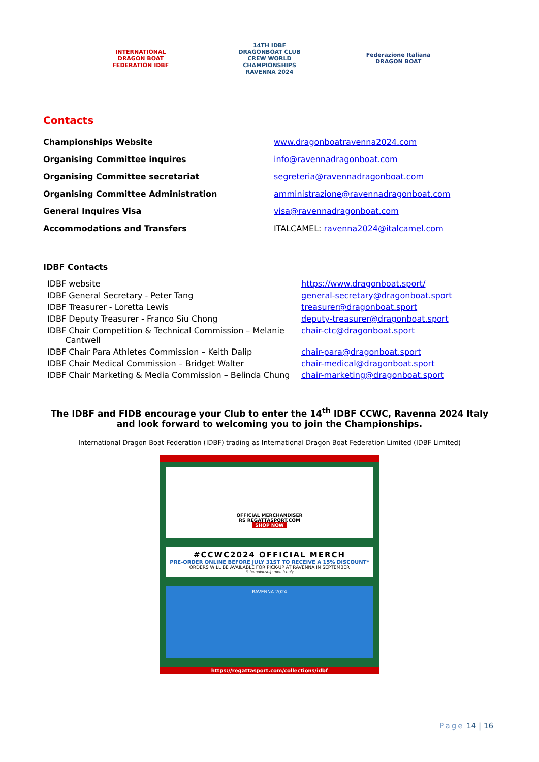INTERNATIONAL DRAGON BOAT FEDERATION IDBF
14TH IDBF DRAGONBOAT CLUB CREW WORLD CHAMPIONSHIPS RAVENNA 2024
Federazione Italiana DRAGON BOAT
Contacts
| Championships Website | www.dragonboatravenna2024.com |
| Organising Committee inquires | info@ravennadragonboat.com |
| Organising Committee secretariat | segreteria@ravennadragonboat.com |
| Organising Committee Administration | amministrazione@ravennadragonboat.com |
| General Inquires Visa | visa@ravennadragonboat.com |
| Accommodations and Transfers | ITALCAMEL: ravenna2024@italcamel.com |
IDBF Contacts
| IDBF website | https://www.dragonboat.sport/ |
| IDBF General Secretary - Peter Tang | general-secretary@dragonboat.sport |
| IDBF Treasurer - Loretta Lewis | treasurer@dragonboat.sport |
| IDBF Deputy Treasurer - Franco Siu Chong | deputy-treasurer@dragonboat.sport |
| IDBF Chair Competition & Technical Commission – Melanie Cantwell | chair-ctc@dragonboat.sport |
| IDBF Chair Para Athletes Commission – Keith Dalip | chair-para@dragonboat.sport |
| IDBF Chair Medical Commission – Bridget Walter | chair-medical@dragonboat.sport |
| IDBF Chair Marketing & Media Commission – Belinda Chung | chair-marketing@dragonboat.sport |
The IDBF and FIDB encourage your Club to enter the 14<sup>th</sup> IDBF CCWC, Ravenna 2024 Italy and look forward to welcoming you to join the Championships.
International Dragon Boat Federation (IDBF) trading as International Dragon Boat Federation Limited (IDBF Limited)
OFFICIAL MERCHANDISER
RS REGATTASPORT.COM
SHOP NOW
#CCWC2024 OFFICIAL MERCH
PRE-ORDER ONLINE BEFORE JULY 31ST TO RECEIVE A 15% DISCOUNT*
ORDERS WILL BE AVAILABLE FOR PICK-UP AT RAVENNA IN SEPTEMBER
*championship merch only
RAVENNA 2024
https://regattasport.com/collections/idbf
Page 14 | 16